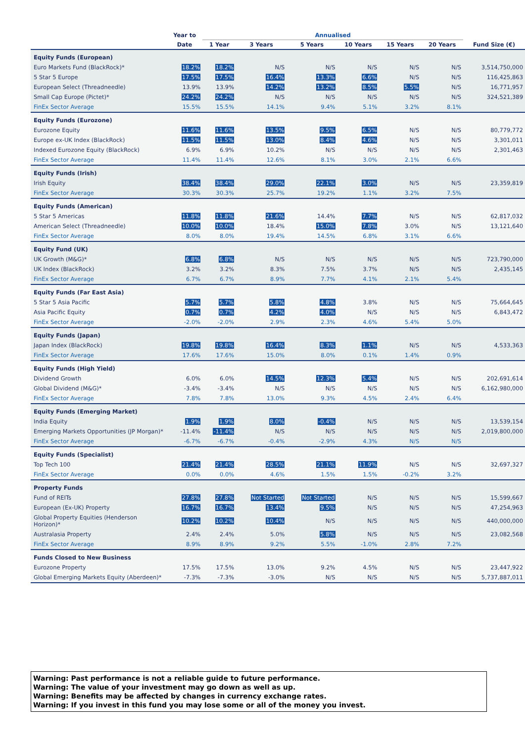| | Year to | Annualised | | | | | | |
| --- | --- | --- | --- | --- | --- | --- | --- | --- |
| | Date | 1 Year | 3 Years | 5 Years | 10 Years | 15 Years | 20 Years | Fund Size (€) |
| Equity Funds (European) | | | | | | | | |
| Euro Markets Fund (BlackRock)* | 18.2% | 18.2% | N/S | N/S | N/S | N/S | N/S | 3,514,750,000 |
| 5 Star 5 Europe | 17.5% | 17.5% | 16.4% | 13.3% | 6.6% | N/S | N/S | 116,425,863 |
| European Select (Threadneedle) | 13.9% | 13.9% | 14.2% | 13.2% | 8.5% | 5.5% | N/S | 16,771,957 |
| Small Cap Europe (Pictet)* | 24.2% | 24.2% | N/S | N/S | N/S | N/S | N/S | 324,521,389 |
| FinEx Sector Average | 15.5% | 15.5% | 14.1% | 9.4% | 5.1% | 3.2% | 8.1% | |
| Equity Funds (Eurozone) | | | | | | | | |
| Eurozone Equity | 11.6% | 11.6% | 13.5% | 9.5% | 6.5% | N/S | N/S | 80,779,772 |
| Europe ex-UK Index (BlackRock) | 11.5% | 11.5% | 13.0% | 8.4% | 4.6% | N/S | N/S | 3,301,011 |
| Indexed Eurozone Equity (BlackRock) | 6.9% | 6.9% | 10.2% | N/S | N/S | N/S | N/S | 2,301,463 |
| FinEx Sector Average | 11.4% | 11.4% | 12.6% | 8.1% | 3.0% | 2.1% | 6.6% | |
| Equity Funds (Irish) | | | | | | | | |
| Irish Equity | 38.4% | 38.4% | 29.0% | 22.1% | 3.0% | N/S | N/S | 23,359,819 |
| FinEx Sector Average | 30.3% | 30.3% | 25.7% | 19.2% | 1.1% | 3.2% | 7.5% | |
| Equity Funds (American) | | | | | | | | |
| 5 Star 5 Americas | 11.8% | 11.8% | 21.6% | 14.4% | 7.7% | N/S | N/S | 62,817,032 |
| American Select (Threadneedle) | 10.0% | 10.0% | 18.4% | 15.0% | 7.8% | 3.0% | N/S | 13,121,640 |
| FinEx Sector Average | 8.0% | 8.0% | 19.4% | 14.5% | 6.8% | 3.1% | 6.6% | |
| Equity Fund (UK) | | | | | | | | |
| UK Growth (M&G)* | 6.8% | 6.8% | N/S | N/S | N/S | N/S | N/S | 723,790,000 |
| UK Index (BlackRock) | 3.2% | 3.2% | 8.3% | 7.5% | 3.7% | N/S | N/S | 2,435,145 |
| FinEx Sector Average | 6.7% | 6.7% | 8.9% | 7.7% | 4.1% | 2.1% | 5.4% | |
| Equity Funds (Far East Asia) | | | | | | | | |
| 5 Star 5 Asia Pacific | 5.7% | 5.7% | 5.8% | 4.8% | 3.8% | N/S | N/S | 75,664,645 |
| Asia Pacific Equity | 0.7% | 0.7% | 4.2% | 4.0% | N/S | N/S | N/S | 6,843,472 |
| FinEx Sector Average | -2.0% | -2.0% | 2.9% | 2.3% | 4.6% | 5.4% | 5.0% | |
| Equity Funds (Japan) | | | | | | | | |
| Japan Index (BlackRock) | 19.8% | 19.8% | 16.4% | 8.3% | 1.1% | N/S | N/S | 4,533,363 |
| FinEx Sector Average | 17.6% | 17.6% | 15.0% | 8.0% | 0.1% | 1.4% | 0.9% | |
| Equity Funds (High Yield) | | | | | | | | |
| Dividend Growth | 6.0% | 6.0% | 14.5% | 12.3% | 5.4% | N/S | N/S | 202,691,614 |
| Global Dividend (M&G)* | -3.4% | -3.4% | N/S | N/S | N/S | N/S | N/S | 6,162,980,000 |
| FinEx Sector Average | 7.8% | 7.8% | 13.0% | 9.3% | 4.5% | 2.4% | 6.4% | |
| Equity Funds (Emerging Market) | | | | | | | | |
| India Equity | 1.9% | 1.9% | 8.0% | -0.4% | N/S | N/S | N/S | 13,539,154 |
| Emerging Markets Opportunities (JP Morgan)* | -11.4% | -11.4% | N/S | N/S | N/S | N/S | N/S | 2,019,800,000 |
| FinEx Sector Average | -6.7% | -6.7% | -0.4% | -2.9% | 4.3% | N/S | N/S | |
| Equity Funds (Specialist) | | | | | | | | |
| Top Tech 100 | 21.4% | 21.4% | 28.5% | 21.1% | 11.9% | N/S | N/S | 32,697,327 |
| FinEx Sector Average | 0.0% | 0.0% | 4.6% | 1.5% | 1.5% | -0.2% | 3.2% | |
| Property Funds | | | | | | | | |
| Fund of REITs | 27.8% | 27.8% | Not Started | Not Started | N/S | N/S | N/S | 15,599,667 |
| European (Ex-UK) Property | 16.7% | 16.7% | 13.4% | 9.5% | N/S | N/S | N/S | 47,254,963 |
| Global Property Equities (Henderson Horizon)* | 10.2% | 10.2% | 10.4% | N/S | N/S | N/S | N/S | 440,000,000 |
| Australasia Property | 2.4% | 2.4% | 5.0% | 5.8% | N/S | N/S | N/S | 23,082,568 |
| FinEx Sector Average | 8.9% | 8.9% | 9.2% | 5.5% | -1.0% | 2.8% | 7.2% | |
| Funds Closed to New Business | | | | | | | | |
| Eurozone Property | 17.5% | 17.5% | 13.0% | 9.2% | 4.5% | N/S | N/S | 23,447,922 |
| Global Emerging Markets Equity (Aberdeen)* | -7.3% | -7.3% | -3.0% | N/S | N/S | N/S | N/S | 5,737,887,011 |
Warning: Past performance is not a reliable guide to future performance.
Warning: The value of your investment may go down as well as up.
Warning: Benefits may be affected by changes in currency exchange rates.
Warning: If you invest in this fund you may lose some or all of the money you invest.